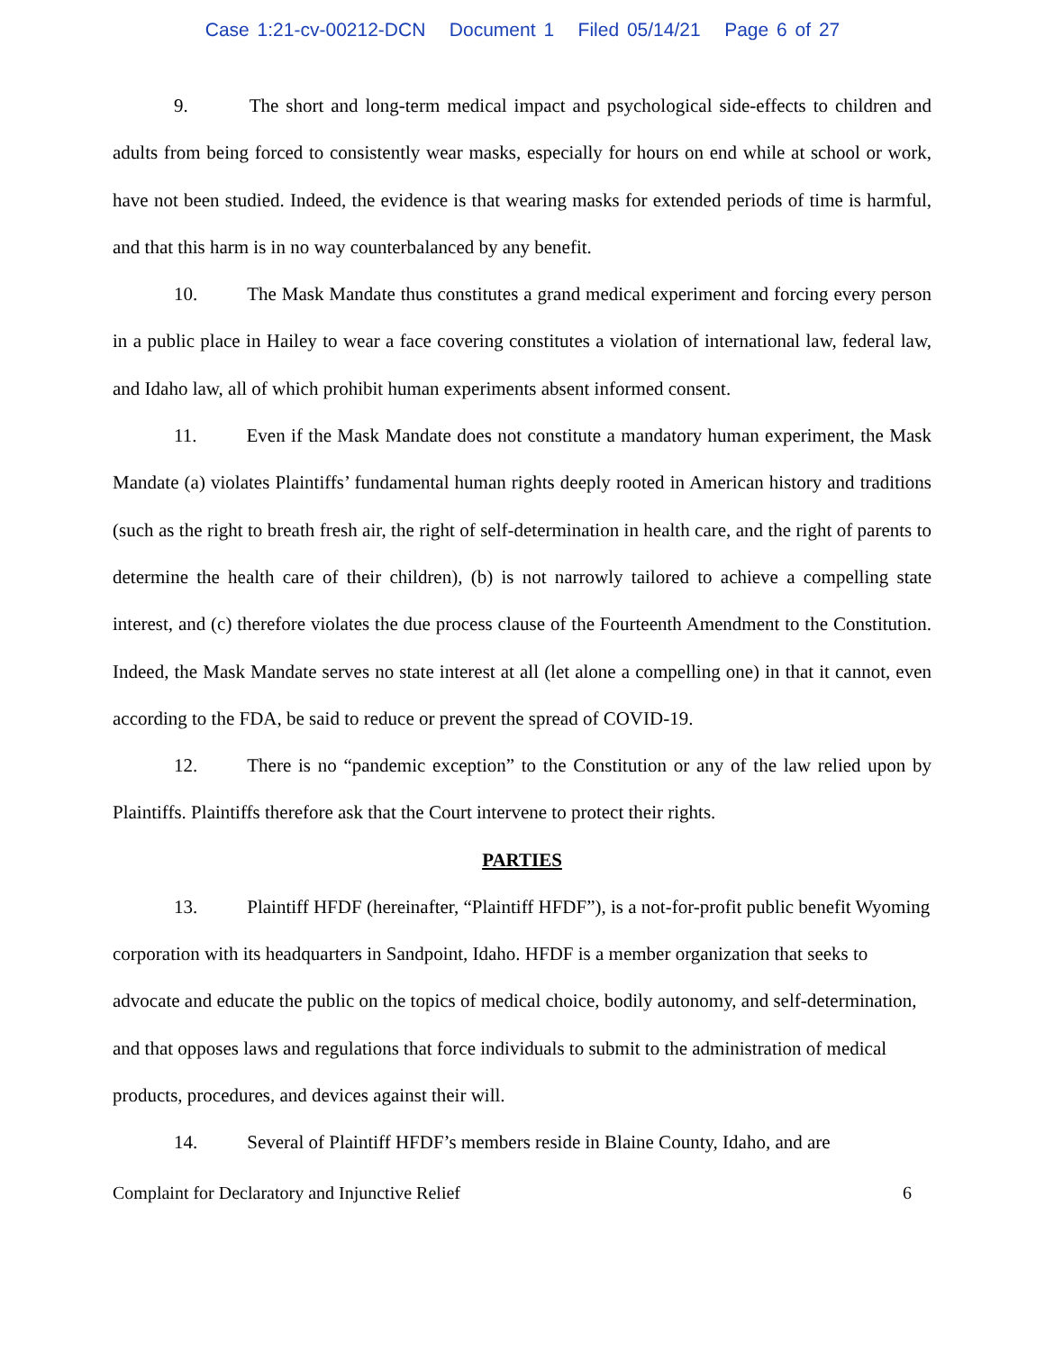Case 1:21-cv-00212-DCN Document 1 Filed 05/14/21 Page 6 of 27
9. The short and long-term medical impact and psychological side-effects to children and adults from being forced to consistently wear masks, especially for hours on end while at school or work, have not been studied. Indeed, the evidence is that wearing masks for extended periods of time is harmful, and that this harm is in no way counterbalanced by any benefit.
10. The Mask Mandate thus constitutes a grand medical experiment and forcing every person in a public place in Hailey to wear a face covering constitutes a violation of international law, federal law, and Idaho law, all of which prohibit human experiments absent informed consent.
11. Even if the Mask Mandate does not constitute a mandatory human experiment, the Mask Mandate (a) violates Plaintiffs’ fundamental human rights deeply rooted in American history and traditions (such as the right to breath fresh air, the right of self-determination in health care, and the right of parents to determine the health care of their children), (b) is not narrowly tailored to achieve a compelling state interest, and (c) therefore violates the due process clause of the Fourteenth Amendment to the Constitution. Indeed, the Mask Mandate serves no state interest at all (let alone a compelling one) in that it cannot, even according to the FDA, be said to reduce or prevent the spread of COVID-19.
12. There is no “pandemic exception” to the Constitution or any of the law relied upon by Plaintiffs. Plaintiffs therefore ask that the Court intervene to protect their rights.
PARTIES
13. Plaintiff HFDF (hereinafter, “Plaintiff HFDF”), is a not-for-profit public benefit Wyoming corporation with its headquarters in Sandpoint, Idaho. HFDF is a member organization that seeks to advocate and educate the public on the topics of medical choice, bodily autonomy, and self-determination, and that opposes laws and regulations that force individuals to submit to the administration of medical products, procedures, and devices against their will.
14. Several of Plaintiff HFDF’s members reside in Blaine County, Idaho, and are
Complaint for Declaratory and Injunctive Relief 6